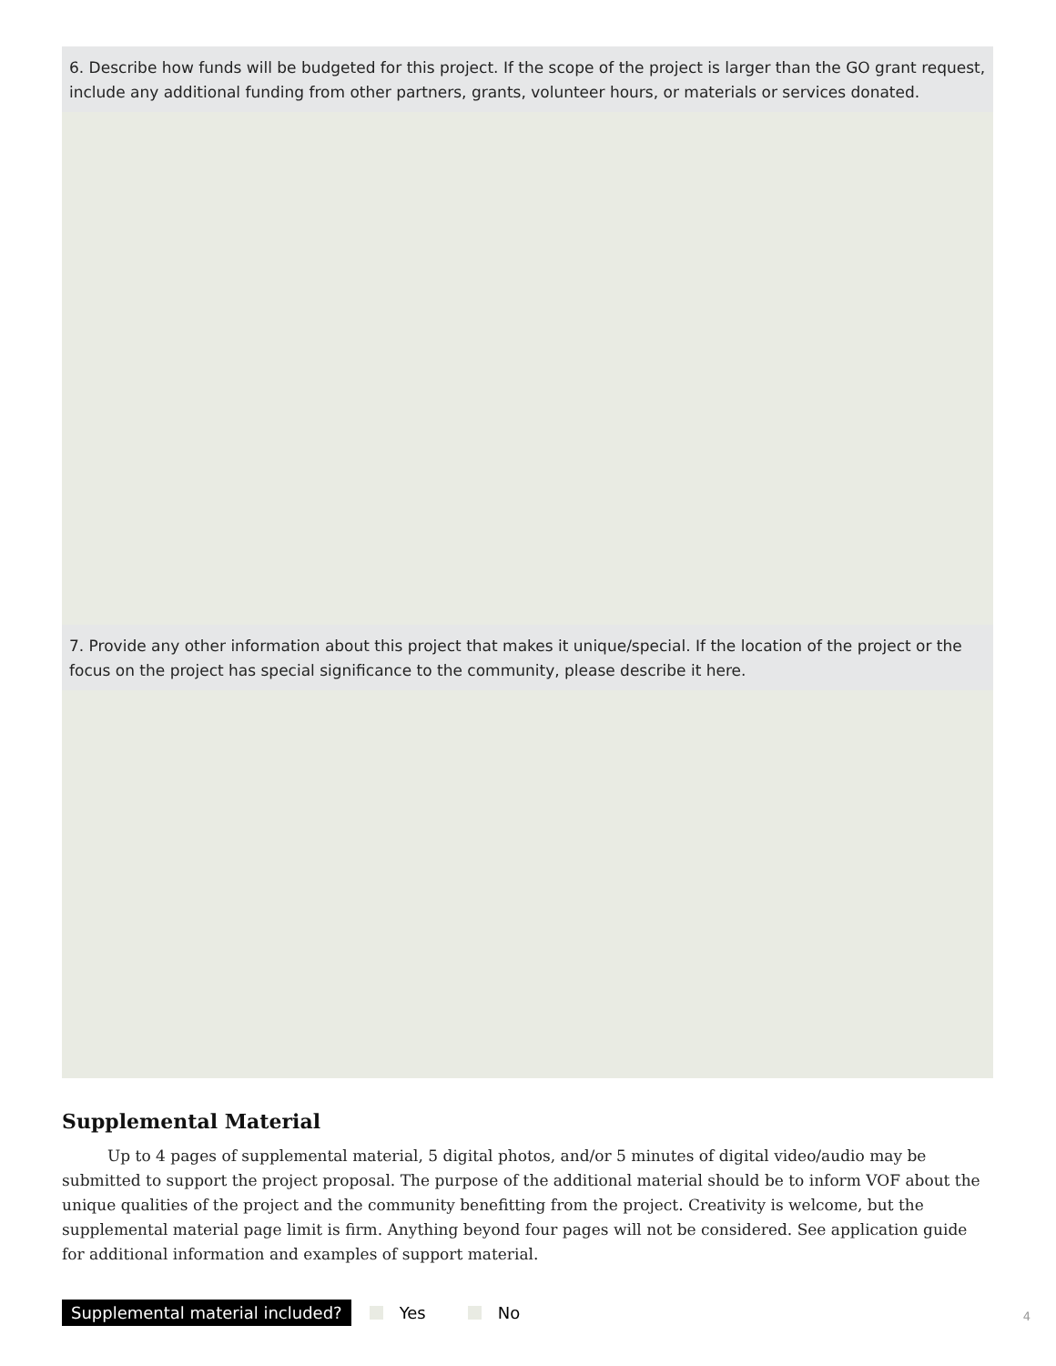6. Describe how funds will be budgeted for this project. If the scope of the project is larger than the GO grant request, include any additional funding from other partners, grants, volunteer hours, or materials or services donated.
7. Provide any other information about this project that makes it unique/special. If the location of the project or the focus on the project has special significance to the community, please describe it here.
Supplemental Material
Up to 4 pages of supplemental material, 5 digital photos, and/or 5 minutes of digital video/audio may be submitted to support the project proposal. The purpose of the additional material should be to inform VOF about the unique qualities of the project and the community benefitting from the project. Creativity is welcome, but the supplemental material page limit is firm. Anything beyond four pages will not be considered. See application guide for additional information and examples of support material.
Supplemental material included? Yes No
4